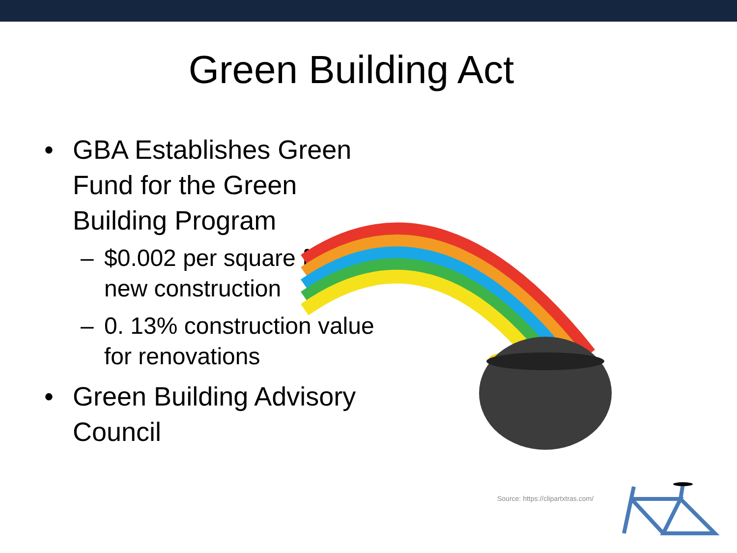Green Building Act
• GBA Establishes Green Fund for the Green Building Program
– $0.002 per square foot new construction
– 0. 13% construction value for renovations
• Green Building Advisory Council
Source: https://clipartxtras.com/